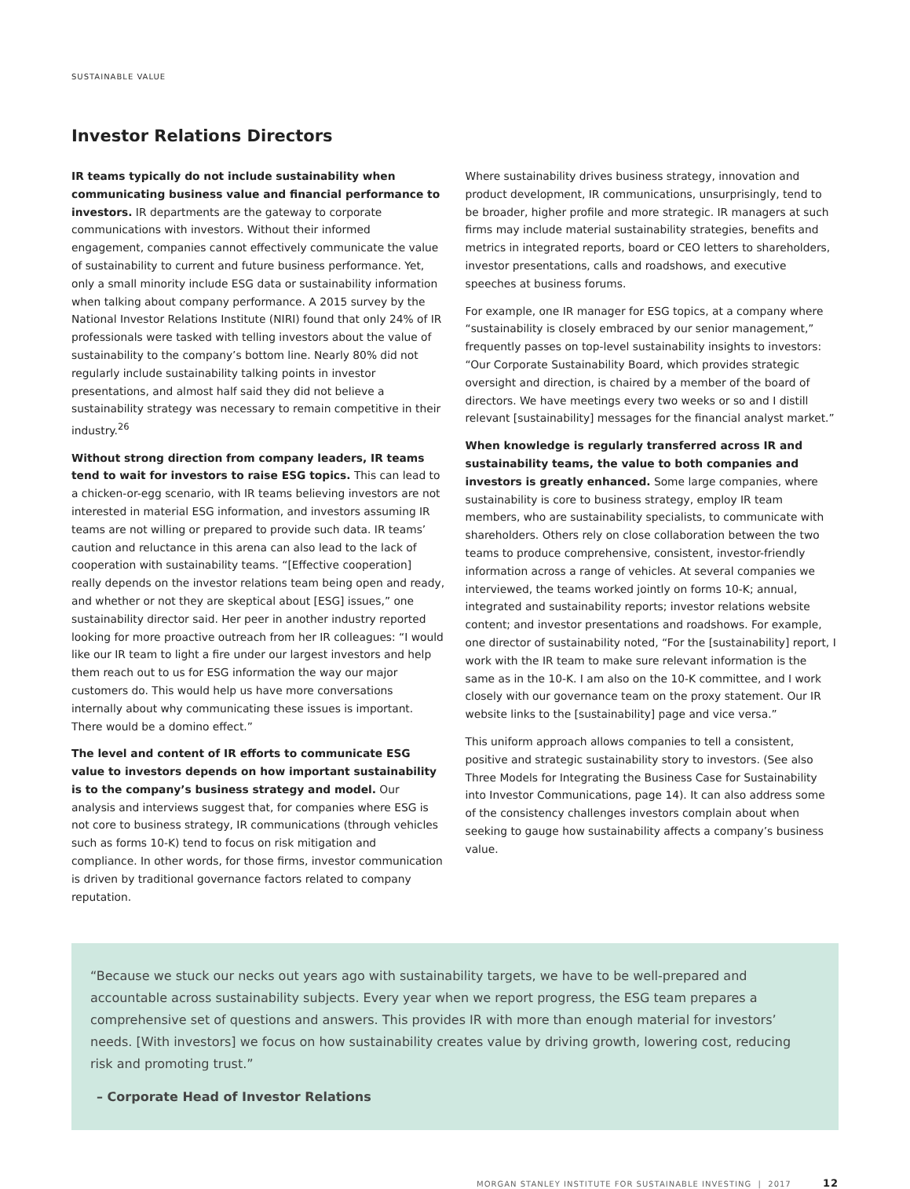SUSTAINABLE VALUE
Investor Relations Directors
IR teams typically do not include sustainability when communicating business value and financial performance to investors. IR departments are the gateway to corporate communications with investors. Without their informed engagement, companies cannot effectively communicate the value of sustainability to current and future business performance. Yet, only a small minority include ESG data or sustainability information when talking about company performance. A 2015 survey by the National Investor Relations Institute (NIRI) found that only 24% of IR professionals were tasked with telling investors about the value of sustainability to the company’s bottom line. Nearly 80% did not regularly include sustainability talking points in investor presentations, and almost half said they did not believe a sustainability strategy was necessary to remain competitive in their industry.<sup>26</sup>
Without strong direction from company leaders, IR teams tend to wait for investors to raise ESG topics. This can lead to a chicken-or-egg scenario, with IR teams believing investors are not interested in material ESG information, and investors assuming IR teams are not willing or prepared to provide such data. IR teams’ caution and reluctance in this arena can also lead to the lack of cooperation with sustainability teams. “[Effective cooperation] really depends on the investor relations team being open and ready, and whether or not they are skeptical about [ESG] issues,” one sustainability director said. Her peer in another industry reported looking for more proactive outreach from her IR colleagues: “I would like our IR team to light a fire under our largest investors and help them reach out to us for ESG information the way our major customers do. This would help us have more conversations internally about why communicating these issues is important. There would be a domino effect.”
The level and content of IR efforts to communicate ESG value to investors depends on how important sustainability is to the company’s business strategy and model. Our analysis and interviews suggest that, for companies where ESG is not core to business strategy, IR communications (through vehicles such as forms 10-K) tend to focus on risk mitigation and compliance. In other words, for those firms, investor communication is driven by traditional governance factors related to company reputation.
Where sustainability drives business strategy, innovation and product development, IR communications, unsurprisingly, tend to be broader, higher profile and more strategic. IR managers at such firms may include material sustainability strategies, benefits and metrics in integrated reports, board or CEO letters to shareholders, investor presentations, calls and roadshows, and executive speeches at business forums.
For example, one IR manager for ESG topics, at a company where “sustainability is closely embraced by our senior management,” frequently passes on top-level sustainability insights to investors: “Our Corporate Sustainability Board, which provides strategic oversight and direction, is chaired by a member of the board of directors. We have meetings every two weeks or so and I distill relevant [sustainability] messages for the financial analyst market.”
When knowledge is regularly transferred across IR and sustainability teams, the value to both companies and investors is greatly enhanced. Some large companies, where sustainability is core to business strategy, employ IR team members, who are sustainability specialists, to communicate with shareholders. Others rely on close collaboration between the two teams to produce comprehensive, consistent, investor-friendly information across a range of vehicles. At several companies we interviewed, the teams worked jointly on forms 10-K; annual, integrated and sustainability reports; investor relations website content; and investor presentations and roadshows. For example, one director of sustainability noted, “For the [sustainability] report, I work with the IR team to make sure relevant information is the same as in the 10-K. I am also on the 10-K committee, and I work closely with our governance team on the proxy statement. Our IR website links to the [sustainability] page and vice versa.”
This uniform approach allows companies to tell a consistent, positive and strategic sustainability story to investors. (See also Three Models for Integrating the Business Case for Sustainability into Investor Communications, page 14). It can also address some of the consistency challenges investors complain about when seeking to gauge how sustainability affects a company’s business value.
“Because we stuck our necks out years ago with sustainability targets, we have to be well-prepared and accountable across sustainability subjects. Every year when we report progress, the ESG team prepares a comprehensive set of questions and answers. This provides IR with more than enough material for investors’ needs. [With investors] we focus on how sustainability creates value by driving growth, lowering cost, reducing risk and promoting trust.”
– Corporate Head of Investor Relations
MORGAN STANLEY INSTITUTE FOR SUSTAINABLE INVESTING | 2017 12